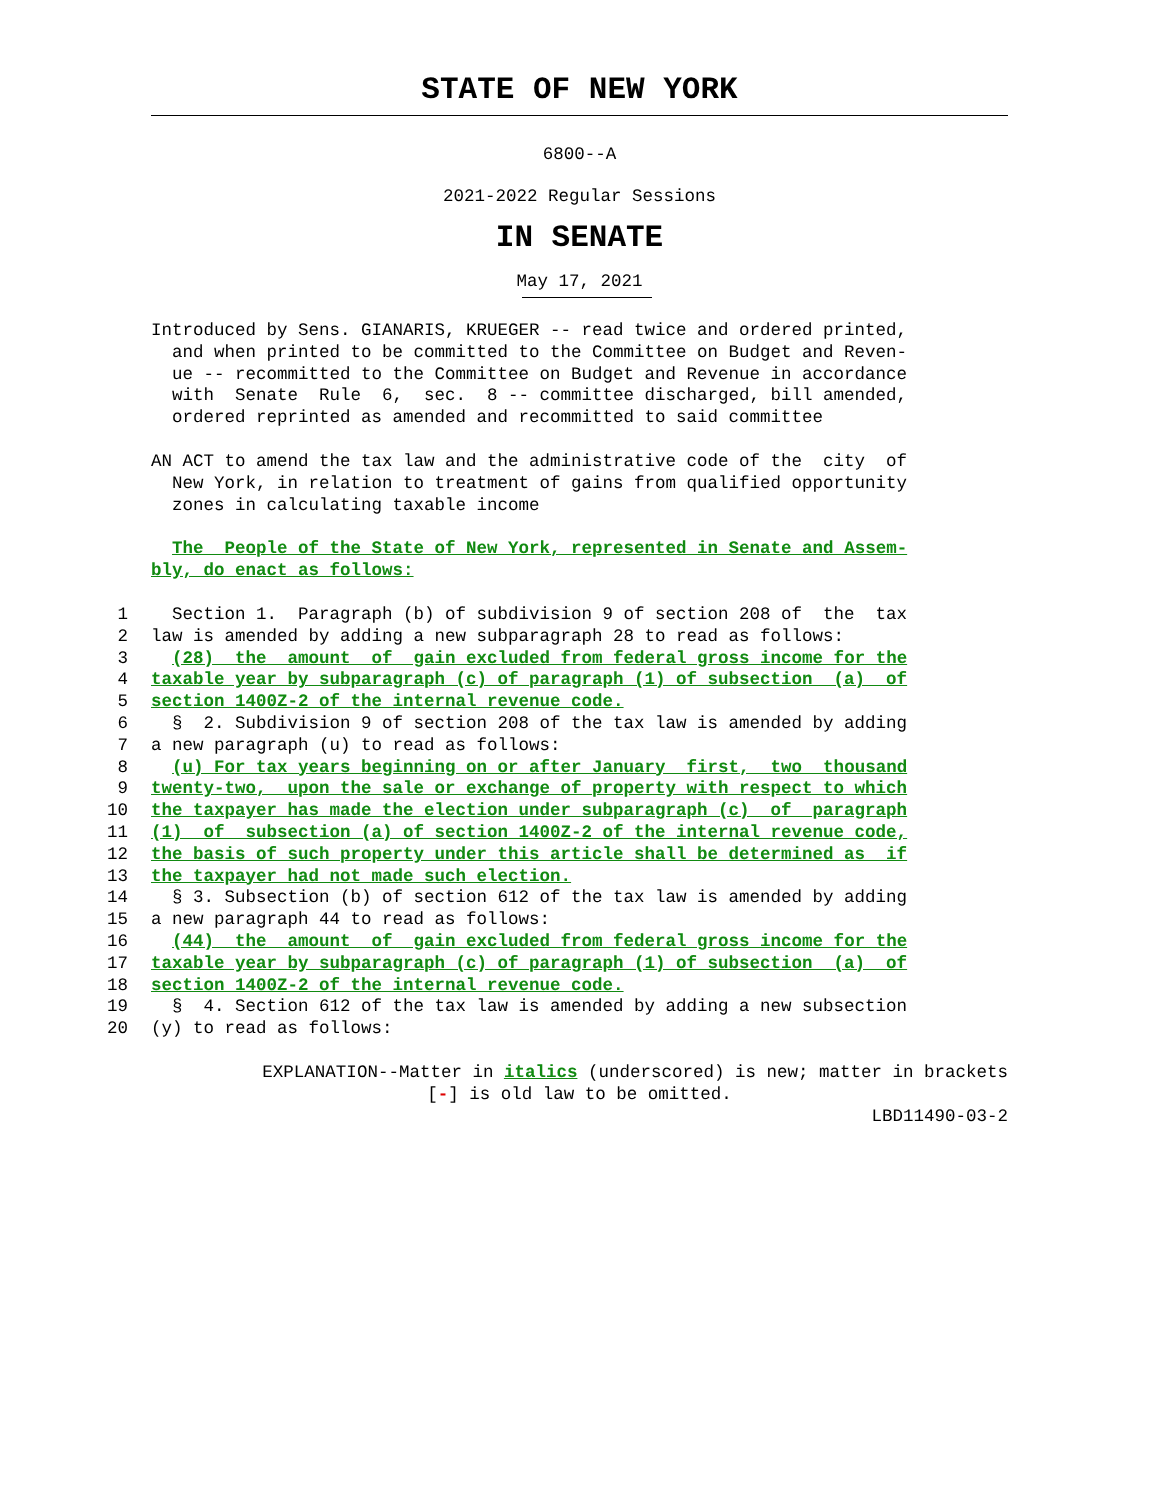STATE OF NEW YORK
6800--A
2021-2022 Regular Sessions
IN SENATE
May 17, 2021
Introduced by Sens. GIANARIS, KRUEGER -- read twice and ordered printed, and when printed to be committed to the Committee on Budget and Reven- ue -- recommitted to the Committee on Budget and Revenue in accordance with Senate Rule 6, sec. 8 -- committee discharged, bill amended, ordered reprinted as amended and recommitted to said committee
AN ACT to amend the tax law and the administrative code of the city of New York, in relation to treatment of gains from qualified opportunity zones in calculating taxable income
The People of the State of New York, represented in Senate and Assem- bly, do enact as follows:
1 Section 1. Paragraph (b) of subdivision 9 of section 208 of the tax
2 law is amended by adding a new subparagraph 28 to read as follows:
3 (28) the amount of gain excluded from federal gross income for the
4 taxable year by subparagraph (c) of paragraph (1) of subsection (a) of
5 section 1400Z-2 of the internal revenue code.
6 § 2. Subdivision 9 of section 208 of the tax law is amended by adding
7 a new paragraph (u) to read as follows:
8 (u) For tax years beginning on or after January first, two thousand
9 twenty-two, upon the sale or exchange of property with respect to which
10 the taxpayer has made the election under subparagraph (c) of paragraph
11 (1) of subsection (a) of section 1400Z-2 of the internal revenue code,
12 the basis of such property under this article shall be determined as if
13 the taxpayer had not made such election.
14 § 3. Subsection (b) of section 612 of the tax law is amended by adding
15 a new paragraph 44 to read as follows:
16 (44) the amount of gain excluded from federal gross income for the
17 taxable year by subparagraph (c) of paragraph (1) of subsection (a) of
18 section 1400Z-2 of the internal revenue code.
19 § 4. Section 612 of the tax law is amended by adding a new subsection
20 (y) to read as follows:
EXPLANATION--Matter in italics (underscored) is new; matter in brackets
[-] is old law to be omitted.
LBD11490-03-2